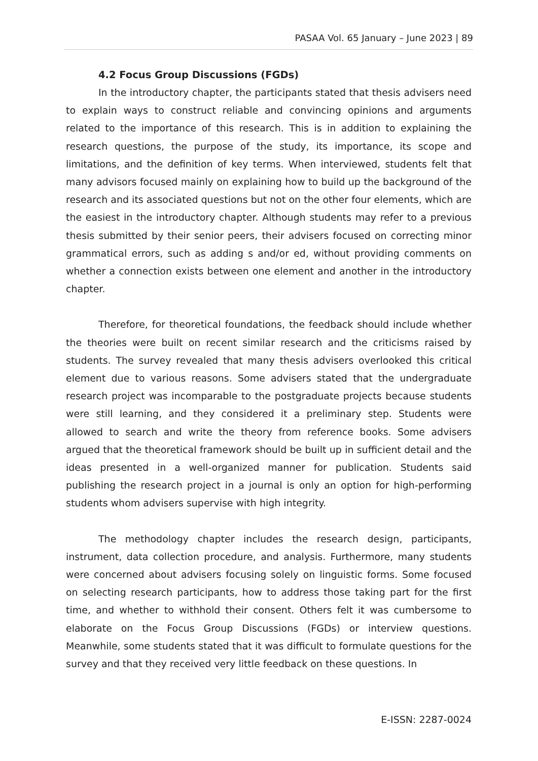PASAA Vol. 65 January – June 2023 | 89
4.2 Focus Group Discussions (FGDs)
In the introductory chapter, the participants stated that thesis advisers need to explain ways to construct reliable and convincing opinions and arguments related to the importance of this research. This is in addition to explaining the research questions, the purpose of the study, its importance, its scope and limitations, and the definition of key terms. When interviewed, students felt that many advisors focused mainly on explaining how to build up the background of the research and its associated questions but not on the other four elements, which are the easiest in the introductory chapter. Although students may refer to a previous thesis submitted by their senior peers, their advisers focused on correcting minor grammatical errors, such as adding s and/or ed, without providing comments on whether a connection exists between one element and another in the introductory chapter.
Therefore, for theoretical foundations, the feedback should include whether the theories were built on recent similar research and the criticisms raised by students. The survey revealed that many thesis advisers overlooked this critical element due to various reasons. Some advisers stated that the undergraduate research project was incomparable to the postgraduate projects because students were still learning, and they considered it a preliminary step. Students were allowed to search and write the theory from reference books. Some advisers argued that the theoretical framework should be built up in sufficient detail and the ideas presented in a well-organized manner for publication. Students said publishing the research project in a journal is only an option for high-performing students whom advisers supervise with high integrity.
The methodology chapter includes the research design, participants, instrument, data collection procedure, and analysis. Furthermore, many students were concerned about advisers focusing solely on linguistic forms. Some focused on selecting research participants, how to address those taking part for the first time, and whether to withhold their consent. Others felt it was cumbersome to elaborate on the Focus Group Discussions (FGDs) or interview questions. Meanwhile, some students stated that it was difficult to formulate questions for the survey and that they received very little feedback on these questions. In
E-ISSN: 2287-0024